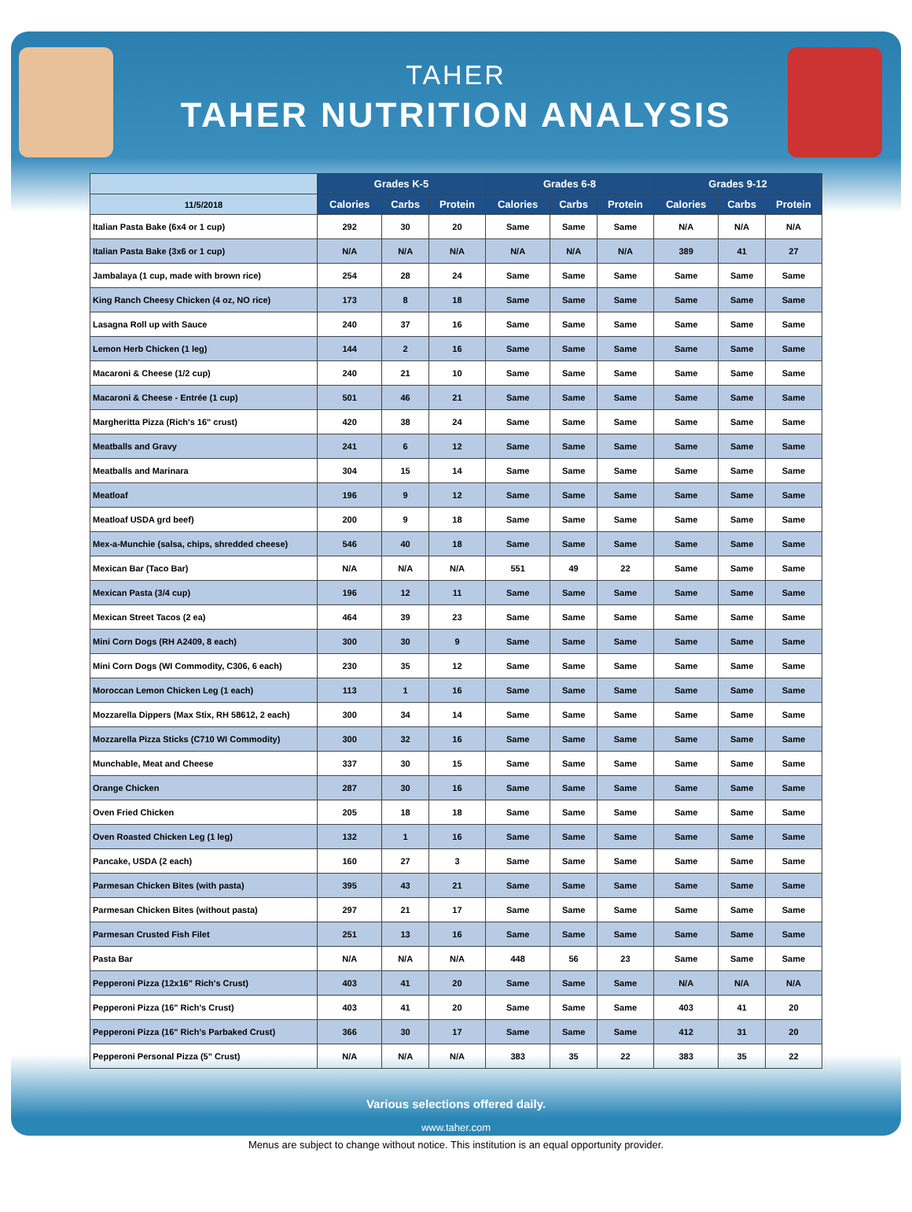TAHER
TAHER NUTRITION ANALYSIS
| | Grades K-5 | | | Grades 6-8 | | | Grades 9-12 | | |
| --- | --- | --- | --- | --- | --- | --- | --- | --- | --- |
| 11/5/2018 | Calories | Carbs | Protein | Calories | Carbs | Protein | Calories | Carbs | Protein |
| Italian Pasta Bake (6x4 or 1 cup) | 292 | 30 | 20 | Same | Same | Same | N/A | N/A | N/A |
| Italian Pasta Bake (3x6 or 1 cup) | N/A | N/A | N/A | N/A | N/A | N/A | 389 | 41 | 27 |
| Jambalaya (1 cup, made with brown rice) | 254 | 28 | 24 | Same | Same | Same | Same | Same | Same |
| King Ranch Cheesy Chicken (4 oz, NO rice) | 173 | 8 | 18 | Same | Same | Same | Same | Same | Same |
| Lasagna Roll up with Sauce | 240 | 37 | 16 | Same | Same | Same | Same | Same | Same |
| Lemon Herb Chicken (1 leg) | 144 | 2 | 16 | Same | Same | Same | Same | Same | Same |
| Macaroni & Cheese (1/2 cup) | 240 | 21 | 10 | Same | Same | Same | Same | Same | Same |
| Macaroni & Cheese - Entrée (1 cup) | 501 | 46 | 21 | Same | Same | Same | Same | Same | Same |
| Margheritta Pizza (Rich's 16" crust) | 420 | 38 | 24 | Same | Same | Same | Same | Same | Same |
| Meatballs and Gravy | 241 | 6 | 12 | Same | Same | Same | Same | Same | Same |
| Meatballs and Marinara | 304 | 15 | 14 | Same | Same | Same | Same | Same | Same |
| Meatloaf | 196 | 9 | 12 | Same | Same | Same | Same | Same | Same |
| Meatloaf USDA grd beef) | 200 | 9 | 18 | Same | Same | Same | Same | Same | Same |
| Mex-a-Munchie (salsa, chips, shredded cheese) | 546 | 40 | 18 | Same | Same | Same | Same | Same | Same |
| Mexican Bar (Taco Bar) | N/A | N/A | N/A | 551 | 49 | 22 | Same | Same | Same |
| Mexican Pasta (3/4 cup) | 196 | 12 | 11 | Same | Same | Same | Same | Same | Same |
| Mexican Street Tacos (2 ea) | 464 | 39 | 23 | Same | Same | Same | Same | Same | Same |
| Mini Corn Dogs (RH A2409, 8 each) | 300 | 30 | 9 | Same | Same | Same | Same | Same | Same |
| Mini Corn Dogs (WI Commodity, C306, 6 each) | 230 | 35 | 12 | Same | Same | Same | Same | Same | Same |
| Moroccan Lemon Chicken Leg (1 each) | 113 | 1 | 16 | Same | Same | Same | Same | Same | Same |
| Mozzarella Dippers (Max Stix, RH 58612, 2 each) | 300 | 34 | 14 | Same | Same | Same | Same | Same | Same |
| Mozzarella Pizza Sticks (C710 WI Commodity) | 300 | 32 | 16 | Same | Same | Same | Same | Same | Same |
| Munchable, Meat and Cheese | 337 | 30 | 15 | Same | Same | Same | Same | Same | Same |
| Orange Chicken | 287 | 30 | 16 | Same | Same | Same | Same | Same | Same |
| Oven Fried Chicken | 205 | 18 | 18 | Same | Same | Same | Same | Same | Same |
| Oven Roasted Chicken Leg (1 leg) | 132 | 1 | 16 | Same | Same | Same | Same | Same | Same |
| Pancake, USDA (2 each) | 160 | 27 | 3 | Same | Same | Same | Same | Same | Same |
| Parmesan Chicken Bites (with pasta) | 395 | 43 | 21 | Same | Same | Same | Same | Same | Same |
| Parmesan Chicken Bites (without pasta) | 297 | 21 | 17 | Same | Same | Same | Same | Same | Same |
| Parmesan Crusted Fish Filet | 251 | 13 | 16 | Same | Same | Same | Same | Same | Same |
| Pasta Bar | N/A | N/A | N/A | 448 | 56 | 23 | Same | Same | Same |
| Pepperoni Pizza (12x16" Rich's Crust) | 403 | 41 | 20 | Same | Same | Same | N/A | N/A | N/A |
| Pepperoni Pizza (16" Rich's Crust) | 403 | 41 | 20 | Same | Same | Same | 403 | 41 | 20 |
| Pepperoni Pizza (16" Rich's Parbaked Crust) | 366 | 30 | 17 | Same | Same | Same | 412 | 31 | 20 |
| Pepperoni Personal Pizza (5" Crust) | N/A | N/A | N/A | 383 | 35 | 22 | 383 | 35 | 22 |
Various selections offered daily.
www.taher.com
Menus are subject to change without notice. This institution is an equal opportunity provider.